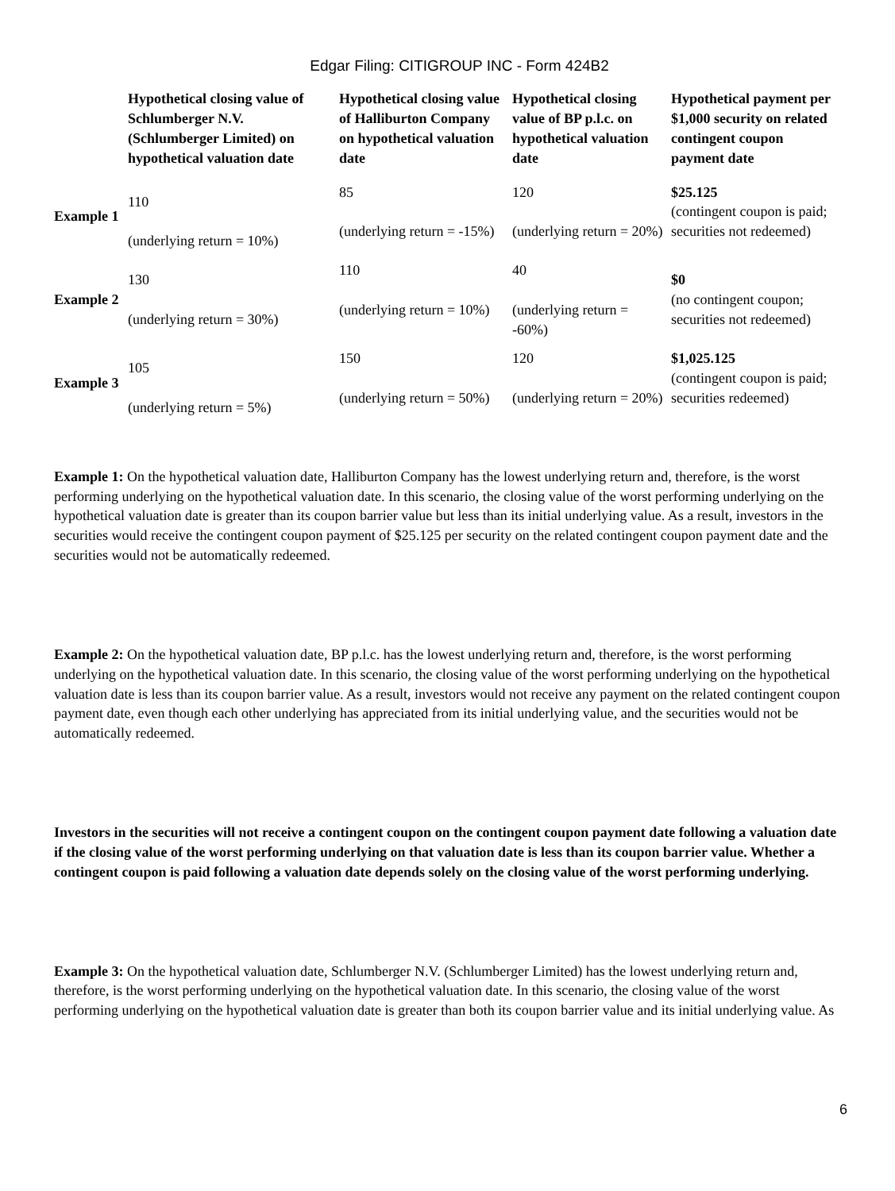Edgar Filing: CITIGROUP INC - Form 424B2
| | Hypothetical closing value of Schlumberger N.V. (Schlumberger Limited) on hypothetical valuation date | Hypothetical closing value of Halliburton Company on hypothetical valuation date | Hypothetical closing value of BP p.l.c. on hypothetical valuation date | Hypothetical payment per $1,000 security on related contingent coupon payment date |
| --- | --- | --- | --- | --- |
| Example 1 | 110 (underlying return = 10%) | 85 (underlying return = -15%) | 120 (underlying return = 20%) | $25.125 (contingent coupon is paid; securities not redeemed) |
| Example 2 | 130 (underlying return = 30%) | 110 (underlying return = 10%) | 40 (underlying return = -60%) | $0 (no contingent coupon; securities not redeemed) |
| Example 3 | 105 (underlying return = 5%) | 150 (underlying return = 50%) | 120 (underlying return = 20%) | $1,025.125 (contingent coupon is paid; securities redeemed) |
Example 1: On the hypothetical valuation date, Halliburton Company has the lowest underlying return and, therefore, is the worst performing underlying on the hypothetical valuation date. In this scenario, the closing value of the worst performing underlying on the hypothetical valuation date is greater than its coupon barrier value but less than its initial underlying value. As a result, investors in the securities would receive the contingent coupon payment of $25.125 per security on the related contingent coupon payment date and the securities would not be automatically redeemed.
Example 2: On the hypothetical valuation date, BP p.l.c. has the lowest underlying return and, therefore, is the worst performing underlying on the hypothetical valuation date. In this scenario, the closing value of the worst performing underlying on the hypothetical valuation date is less than its coupon barrier value. As a result, investors would not receive any payment on the related contingent coupon payment date, even though each other underlying has appreciated from its initial underlying value, and the securities would not be automatically redeemed.
Investors in the securities will not receive a contingent coupon on the contingent coupon payment date following a valuation date if the closing value of the worst performing underlying on that valuation date is less than its coupon barrier value. Whether a contingent coupon is paid following a valuation date depends solely on the closing value of the worst performing underlying.
Example 3: On the hypothetical valuation date, Schlumberger N.V. (Schlumberger Limited) has the lowest underlying return and, therefore, is the worst performing underlying on the hypothetical valuation date. In this scenario, the closing value of the worst performing underlying on the hypothetical valuation date is greater than both its coupon barrier value and its initial underlying value. As
6